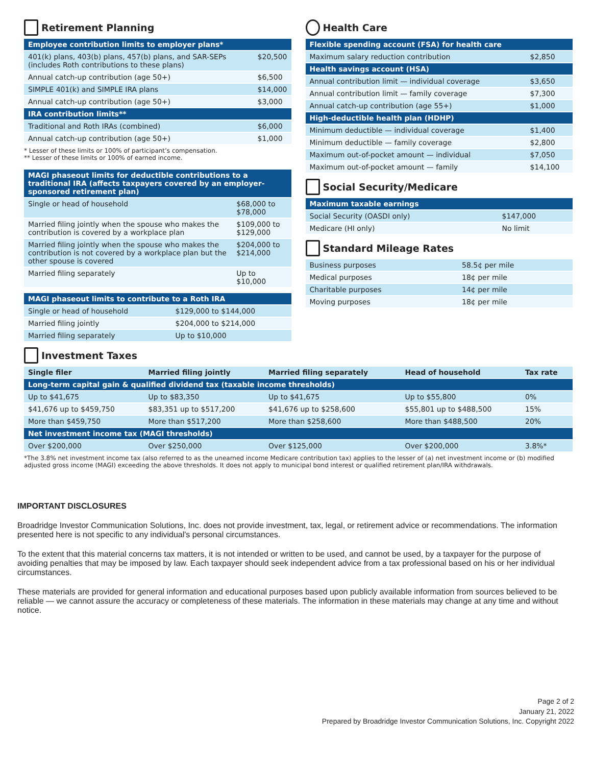Retirement Planning
| Employee contribution limits to employer plans* | |
| --- | --- |
| 401(k) plans, 403(b) plans, 457(b) plans, and SAR-SEPs (includes Roth contributions to these plans) | $20,500 |
| Annual catch-up contribution (age 50+) | $6,500 |
| SIMPLE 401(k) and SIMPLE IRA plans | $14,000 |
| Annual catch-up contribution (age 50+) | $3,000 |
| IRA contribution limits** | |
| Traditional and Roth IRAs (combined) | $6,000 |
| Annual catch-up contribution (age 50+) | $1,000 |
* Lesser of these limits or 100% of participant’s compensation.
** Lesser of these limits or 100% of earned income.
| MAGI phaseout limits for deductible contributions to a traditional IRA (affects taxpayers covered by an employer-sponsored retirement plan) | |
| --- | --- |
| Single or head of household | $68,000 to $78,000 |
| Married filing jointly when the spouse who makes the contribution is covered by a workplace plan | $109,000 to $129,000 |
| Married filing jointly when the spouse who makes the contribution is not covered by a workplace plan but the other spouse is covered | $204,000 to $214,000 |
| Married filing separately | Up to $10,000 |
| MAGI phaseout limits to contribute to a Roth IRA | |
| --- | --- |
| Single or head of household | $129,000 to $144,000 |
| Married filing jointly | $204,000 to $214,000 |
| Married filing separately | Up to $10,000 |
Health Care
| Flexible spending account (FSA) for health care | |
| --- | --- |
| Maximum salary reduction contribution | $2,850 |
| Health savings account (HSA) | |
| Annual contribution limit — individual coverage | $3,650 |
| Annual contribution limit — family coverage | $7,300 |
| Annual catch-up contribution (age 55+) | $1,000 |
| High-deductible health plan (HDHP) | |
| Minimum deductible — individual coverage | $1,400 |
| Minimum deductible — family coverage | $2,800 |
| Maximum out-of-pocket amount — individual | $7,050 |
| Maximum out-of-pocket amount — family | $14,100 |
Social Security/Medicare
| Maximum taxable earnings | |
| --- | --- |
| Social Security (OASDI only) | $147,000 |
| Medicare (HI only) | No limit |
Standard Mileage Rates
| Business purposes | 58.5¢ per mile |
| Medical purposes | 18¢ per mile |
| Charitable purposes | 14¢ per mile |
| Moving purposes | 18¢ per mile |
Investment Taxes
| Single filer | Married filing jointly | Married filing separately | Head of household | Tax rate |
| --- | --- | --- | --- | --- |
| Long-term capital gain & qualified dividend tax (taxable income thresholds) | | | | |
| Up to $41,675 | Up to $83,350 | Up to $41,675 | Up to $55,800 | 0% |
| $41,676 up to $459,750 | $83,351 up to $517,200 | $41,676 up to $258,600 | $55,801 up to $488,500 | 15% |
| More than $459,750 | More than $517,200 | More than $258,600 | More than $488,500 | 20% |
| Net investment income tax (MAGI thresholds) | | | | |
| Over $200,000 | Over $250,000 | Over $125,000 | Over $200,000 | 3.8%* |
*The 3.8% net investment income tax (also referred to as the unearned income Medicare contribution tax) applies to the lesser of (a) net investment income or (b) modified adjusted gross income (MAGI) exceeding the above thresholds. It does not apply to municipal bond interest or qualified retirement plan/IRA withdrawals.
IMPORTANT DISCLOSURES
Broadridge Investor Communication Solutions, Inc. does not provide investment, tax, legal, or retirement advice or recommendations. The information presented here is not specific to any individual's personal circumstances.
To the extent that this material concerns tax matters, it is not intended or written to be used, and cannot be used, by a taxpayer for the purpose of avoiding penalties that may be imposed by law. Each taxpayer should seek independent advice from a tax professional based on his or her individual circumstances.
These materials are provided for general information and educational purposes based upon publicly available information from sources believed to be reliable — we cannot assure the accuracy or completeness of these materials. The information in these materials may change at any time and without notice.
Page 2 of 2
January 21, 2022
Prepared by Broadridge Investor Communication Solutions, Inc. Copyright 2022